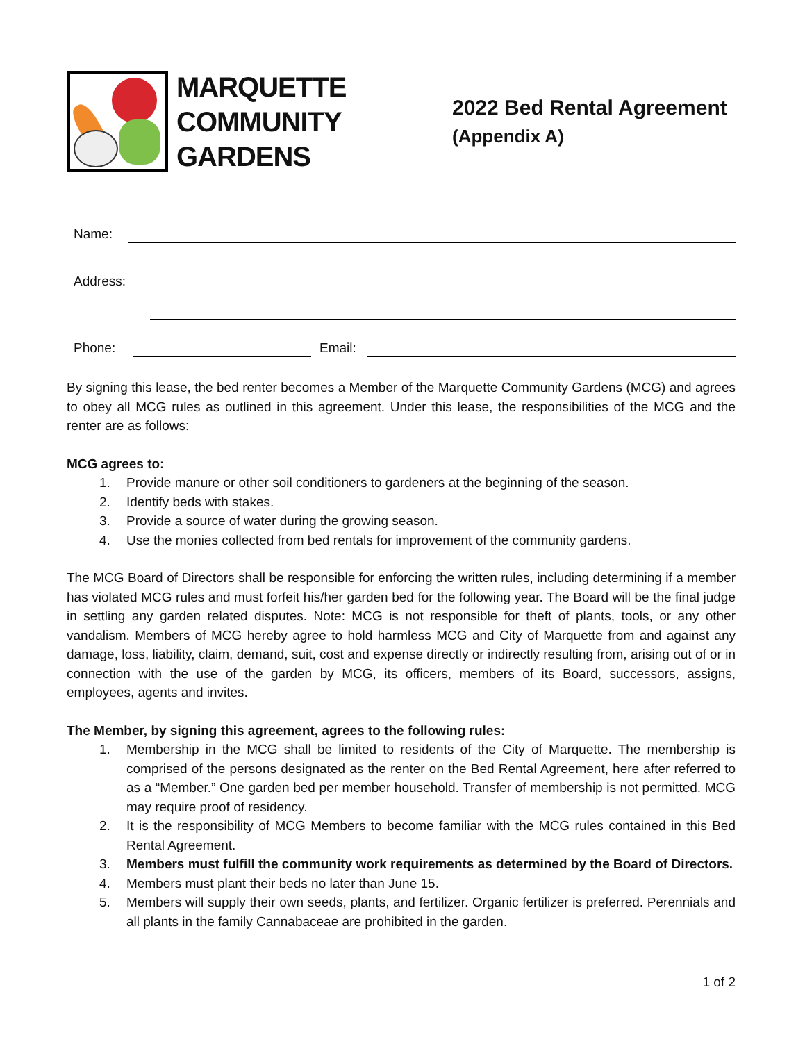MARQUETTE
COMMUNITY
GARDENS
2022 Bed Rental Agreement
(Appendix A)
Name:
Address:
Phone: Email:
By signing this lease, the bed renter becomes a Member of the Marquette Community Gardens (MCG) and agrees to obey all MCG rules as outlined in this agreement. Under this lease, the responsibilities of the MCG and the renter are as follows:
MCG agrees to:
1. Provide manure or other soil conditioners to gardeners at the beginning of the season.
2. Identify beds with stakes.
3. Provide a source of water during the growing season.
4. Use the monies collected from bed rentals for improvement of the community gardens.
The MCG Board of Directors shall be responsible for enforcing the written rules, including determining if a member has violated MCG rules and must forfeit his/her garden bed for the following year. The Board will be the final judge in settling any garden related disputes. Note: MCG is not responsible for theft of plants, tools, or any other vandalism. Members of MCG hereby agree to hold harmless MCG and City of Marquette from and against any damage, loss, liability, claim, demand, suit, cost and expense directly or indirectly resulting from, arising out of or in connection with the use of the garden by MCG, its officers, members of its Board, successors, assigns, employees, agents and invites.
The Member, by signing this agreement, agrees to the following rules:
1. Membership in the MCG shall be limited to residents of the City of Marquette. The membership is comprised of the persons designated as the renter on the Bed Rental Agreement, here after referred to as a “Member.” One garden bed per member household. Transfer of membership is not permitted. MCG may require proof of residency.
2. It is the responsibility of MCG Members to become familiar with the MCG rules contained in this Bed Rental Agreement.
3. Members must fulfill the community work requirements as determined by the Board of Directors.
4. Members must plant their beds no later than June 15.
5. Members will supply their own seeds, plants, and fertilizer. Organic fertilizer is preferred. Perennials and all plants in the family Cannabaceae are prohibited in the garden.
1 of 2